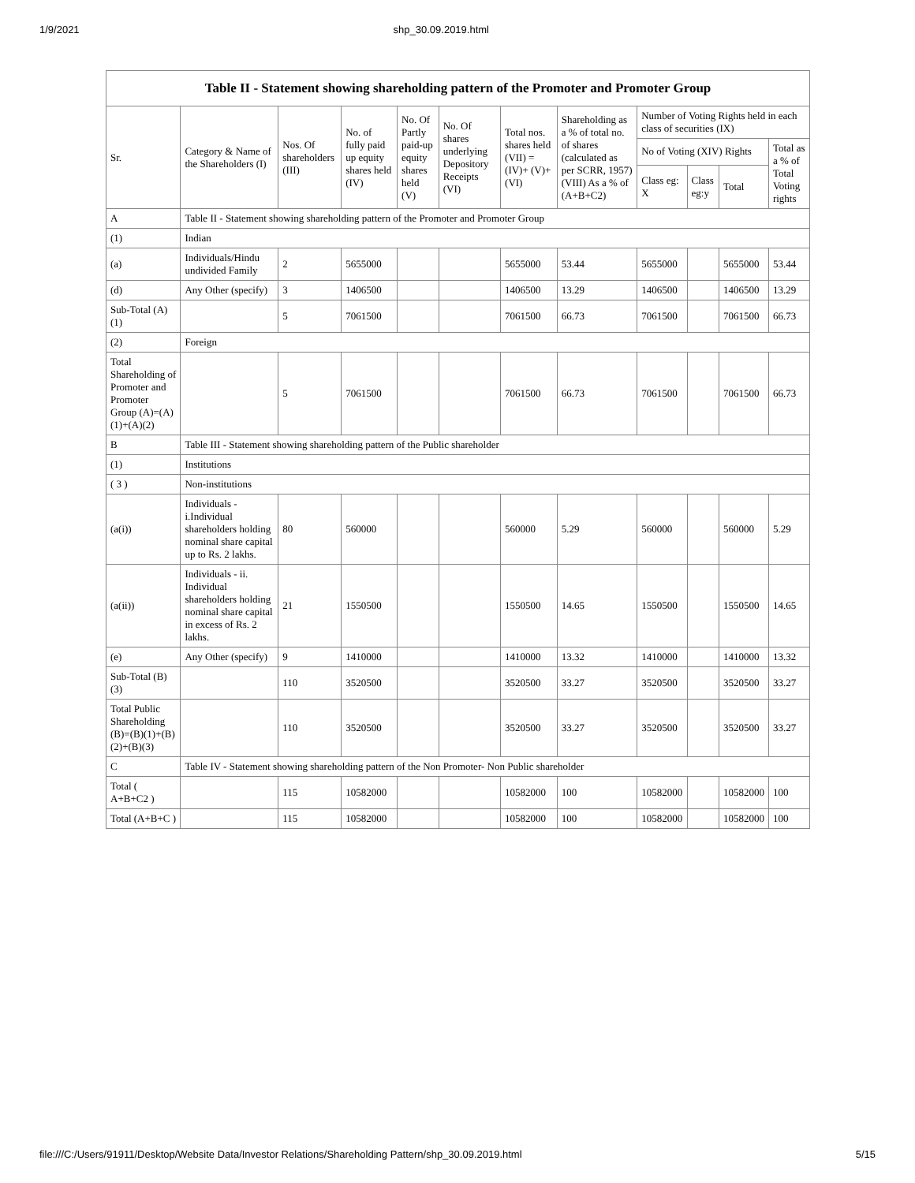1/9/2021 shp_30.09.2019.html
Table II - Statement showing shareholding pattern of the Promoter and Promoter Group
| Sr. | Category & Name of the Shareholders (I) | Nos. Of shareholders (III) | No. of fully paid up equity shares held (IV) | No. Of Partly paid-up equity shares held (V) | No. Of shares underlying Depository Receipts (VI) | Total nos. shares held (VII) = (IV)+ (V)+ (VI) | Shareholding as a % of total no. of shares (calculated as per SCRR, 1957) (VIII) As a % of (A+B+C2) | Number of Voting Rights held in each class of securities (IX) | | | |
| --- | --- | --- | --- | --- | --- | --- | --- | --- | --- | --- | --- |
| | | | | | | | | No of Voting (XIV) Rights | | | Total as a % of Total Voting rights |
| | | | | | | | | Class eg: X | Class eg:y | Total | |
| A | Table II - Statement showing shareholding pattern of the Promoter and Promoter Group | | | | | | | | | | |
| (1) | Indian | | | | | | | | | | |
| (a) | Individuals/Hindu undivided Family | 2 | 5655000 | | | 5655000 | 53.44 | 5655000 | | 5655000 | 53.44 |
| (d) | Any Other (specify) | 3 | 1406500 | | | 1406500 | 13.29 | 1406500 | | 1406500 | 13.29 |
| Sub-Total (A)(1) | | 5 | 7061500 | | | 7061500 | 66.73 | 7061500 | | 7061500 | 66.73 |
| (2) | Foreign | | | | | | | | | | |
| Total Shareholding of Promoter and Promoter Group (A)=(A)(1)+(A)(2) | | 5 | 7061500 | | | 7061500 | 66.73 | 7061500 | | 7061500 | 66.73 |
| B | Table III - Statement showing shareholding pattern of the Public shareholder | | | | | | | | | | |
| (1) | Institutions | | | | | | | | | | |
| ( 3 ) | Non-institutions | | | | | | | | | | |
| (a(i)) | Individuals - i.Individual shareholders holding nominal share capital up to Rs. 2 lakhs. | 80 | 560000 | | | 560000 | 5.29 | 560000 | | 560000 | 5.29 |
| (a(ii)) | Individuals - ii. Individual shareholders holding nominal share capital in excess of Rs. 2 lakhs. | 21 | 1550500 | | | 1550500 | 14.65 | 1550500 | | 1550500 | 14.65 |
| (e) | Any Other (specify) | 9 | 1410000 | | | 1410000 | 13.32 | 1410000 | | 1410000 | 13.32 |
| Sub-Total (B)(3) | | 110 | 3520500 | | | 3520500 | 33.27 | 3520500 | | 3520500 | 33.27 |
| Total Public Shareholding (B)=(B)(1)+(B)(2)+(B)(3) | | 110 | 3520500 | | | 3520500 | 33.27 | 3520500 | | 3520500 | 33.27 |
| C | Table IV - Statement showing shareholding pattern of the Non Promoter- Non Public shareholder | | | | | | | | | | |
| Total ( A+B+C2 ) | | 115 | 10582000 | | | 10582000 | 100 | 10582000 | | 10582000 | 100 |
| Total (A+B+C ) | | 115 | 10582000 | | | 10582000 | 100 | 10582000 | | 10582000 | 100 |
file:///C:/Users/91911/Desktop/Website Data/Investor Relations/Shareholding Pattern/shp_30.09.2019.html 5/15